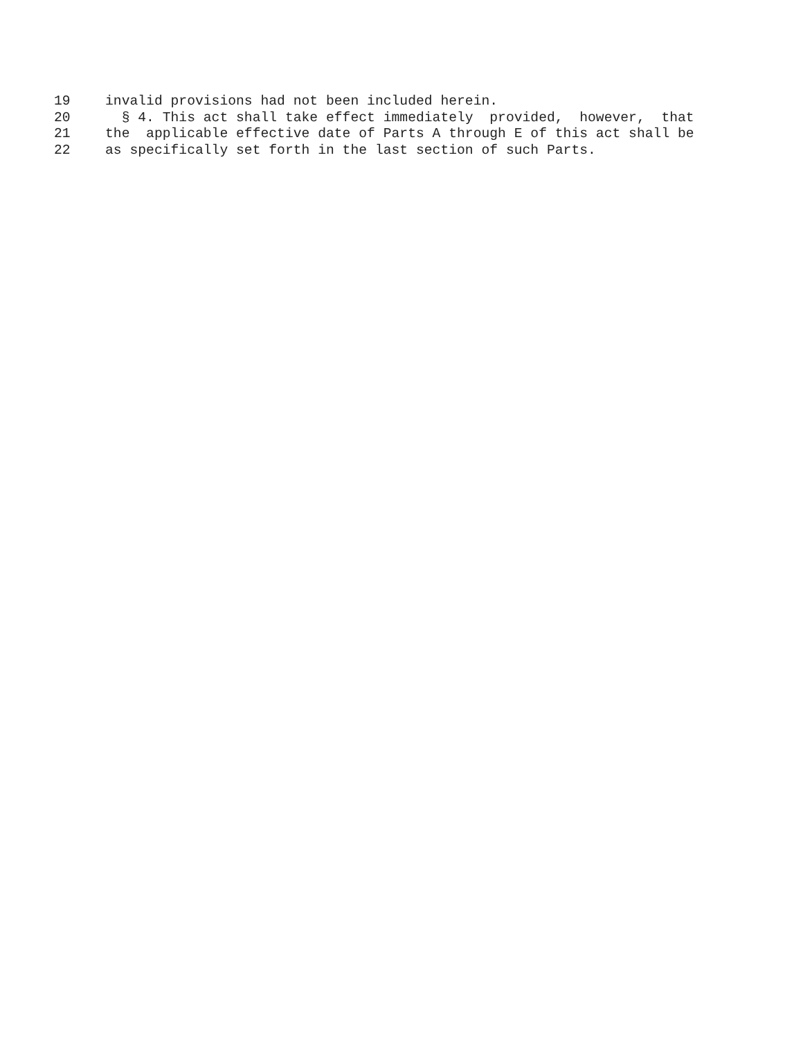19 invalid provisions had not been included herein.
20 § 4. This act shall take effect immediately provided, however, that
21 the applicable effective date of Parts A through E of this act shall be
22 as specifically set forth in the last section of such Parts.